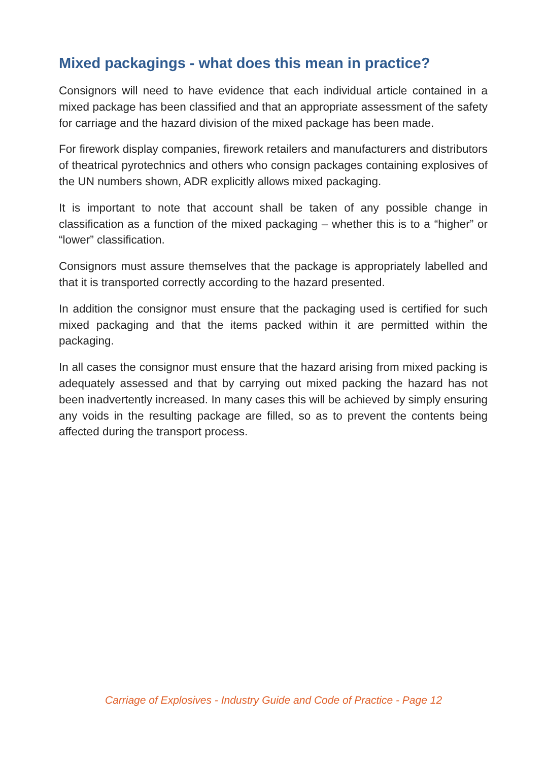Mixed packagings - what does this mean in practice?
Consignors will need to have evidence that each individual article contained in a mixed package has been classified and that an appropriate assessment of the safety for carriage and the hazard division of the mixed package has been made.
For firework display companies, firework retailers and manufacturers and distributors of theatrical pyrotechnics and others who consign packages containing explosives of the UN numbers shown, ADR explicitly allows mixed packaging.
It is important to note that account shall be taken of any possible change in classification as a function of the mixed packaging – whether this is to a “higher” or “lower” classification.
Consignors must assure themselves that the package is appropriately labelled and that it is transported correctly according to the hazard presented.
In addition the consignor must ensure that the packaging used is certified for such mixed packaging and that the items packed within it are permitted within the packaging.
In all cases the consignor must ensure that the hazard arising from mixed packing is adequately assessed and that by carrying out mixed packing the hazard has not been inadvertently increased. In many cases this will be achieved by simply ensuring any voids in the resulting package are filled, so as to prevent the contents being affected during the transport process.
Carriage of Explosives - Industry Guide and Code of Practice - Page 12